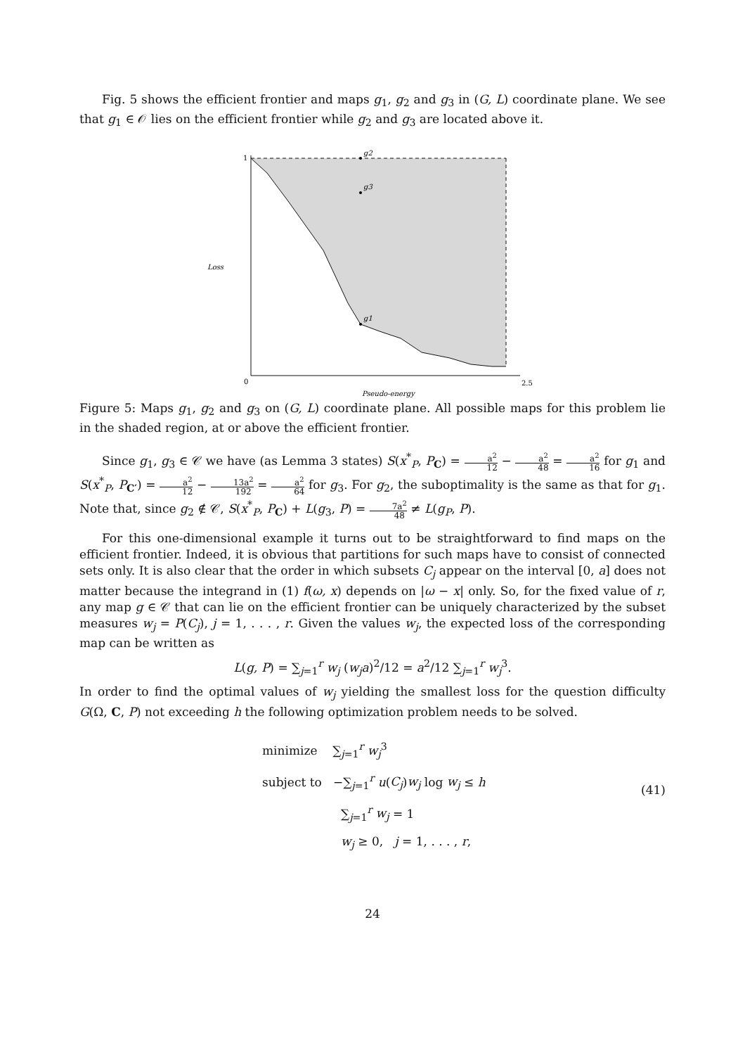Fig. 5 shows the efficient frontier and maps g<sub>1</sub>, g<sub>2</sub> and g<sub>3</sub> in (G, L) coordinate plane. We see that g<sub>1</sub> ∈ 𝒪 lies on the efficient frontier while g<sub>2</sub> and g<sub>3</sub> are located above it.
g2
g3
g1
1
0
2.5
Loss
Pseudo-energy
Figure 5: Maps g<sub>1</sub>, g<sub>2</sub> and g<sub>3</sub> on (G, L) coordinate plane. All possible maps for this problem lie in the shaded region, at or above the efficient frontier.
Since g<sub>1</sub>, g<sub>3</sub> ∈ 𝒞 we have (as Lemma 3 states) S(x<sup>*</sup><sub>P</sub>, P<sub>C</sub>) = a<sup>2</sup> 12 − a<sup>2</sup> 48 = a<sup>2</sup> 16 for g<sub>1</sub> and S(x<sup>*</sup><sub>P</sub>, P<sub>C′</sub>) = a<sup>2</sup> 12 − 13a<sup>2</sup> 192 = a<sup>2</sup> 64 for g<sub>3</sub>. For g<sub>2</sub>, the suboptimality is the same as that for g<sub>1</sub>. Note that, since g<sub>2</sub> ∉ 𝒞, S(x<sup>*</sup><sub>P</sub>, P<sub>C</sub>) + L(g<sub>3</sub>, P) = 7a<sup>2</sup> 48 ≠ L(g<sub>P</sub>, P).
For this one-dimensional example it turns out to be straightforward to find maps on the efficient frontier. Indeed, it is obvious that partitions for such maps have to consist of connected sets only. It is also clear that the order in which subsets C<sub>j</sub> appear on the interval [0, a] does not matter because the integrand in (1) f(ω, x) depends on |ω − x| only. So, for the fixed value of r, any map g ∈ 𝒞 that can lie on the efficient frontier can be uniquely characterized by the subset measures w<sub>j</sub> = P(C<sub>j</sub>), j = 1, . . . , r. Given the values w<sub>j</sub>, the expected loss of the corresponding map can be written as
L(g, P) = ∑<sub>j=1</sub><sup>r</sup> w<sub>j</sub> (w<sub>j</sub>a)<sup>2</sup>/12 = a<sup>2</sup>/12 ∑<sub>j=1</sub><sup>r</sup> w<sub>j</sub><sup>3</sup>.
In order to find the optimal values of w<sub>j</sub> yielding the smallest loss for the question difficulty G(Ω, C, P) not exceeding h the following optimization problem needs to be solved.
minimize ∑<sub>j=1</sub><sup>r</sup> w<sub>j</sub><sup>3</sup>
subject to −∑<sub>j=1</sub><sup>r</sup> u(C<sub>j</sub>)w<sub>j</sub> log w<sub>j</sub> ≤ h
∑<sub>j=1</sub><sup>r</sup> w<sub>j</sub> = 1
w<sub>j</sub> ≥ 0, j = 1, . . . , r,
(41)
24